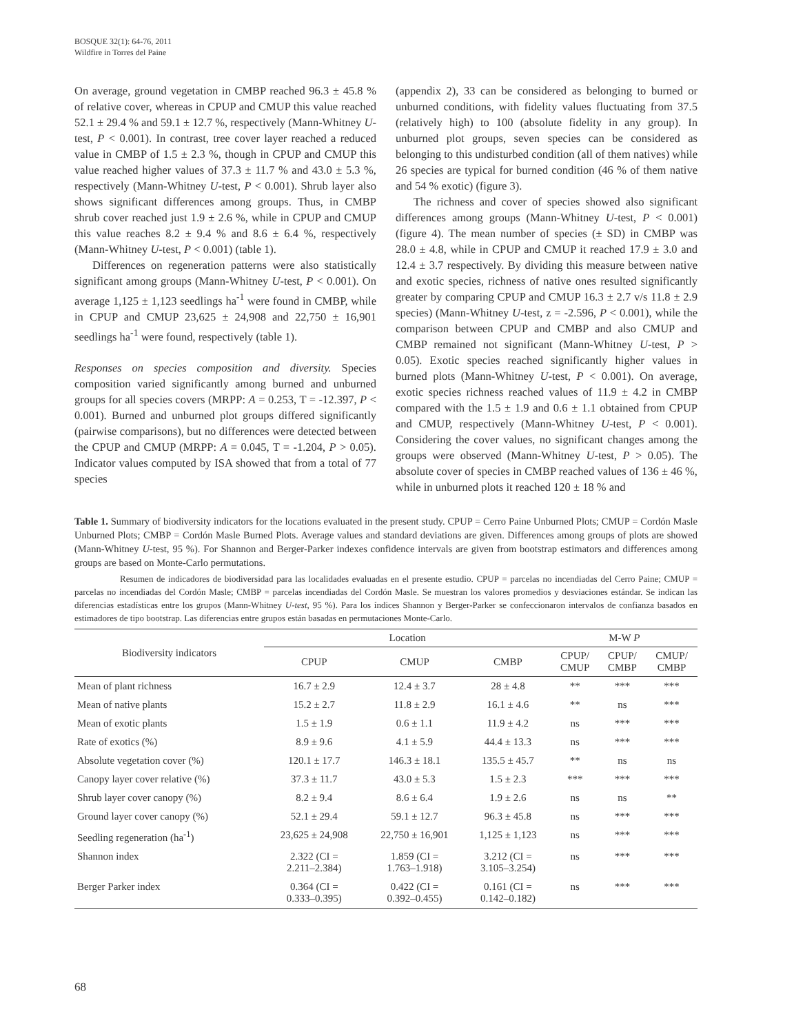BOSQUE 32(1): 64-76, 2011
Wildfire in Torres del Paine
On average, ground vegetation in CMBP reached 96.3 ± 45.8 % of relative cover, whereas in CPUP and CMUP this value reached 52.1 ± 29.4 % and 59.1 ± 12.7 %, respectively (Mann-Whitney U-test, P < 0.001). In contrast, tree cover layer reached a reduced value in CMBP of 1.5 ± 2.3 %, though in CPUP and CMUP this value reached higher values of 37.3 ± 11.7 % and 43.0 ± 5.3 %, respectively (Mann-Whitney U-test, P < 0.001). Shrub layer also shows significant differences among groups. Thus, in CMBP shrub cover reached just 1.9 ± 2.6 %, while in CPUP and CMUP this value reaches 8.2 ± 9.4 % and 8.6 ± 6.4 %, respectively (Mann-Whitney U-test, P < 0.001) (table 1).
Differences on regeneration patterns were also statistically significant among groups (Mann-Whitney U-test, P < 0.001). On average 1,125 ± 1,123 seedlings ha<sup>-1</sup> were found in CMBP, while in CPUP and CMUP 23,625 ± 24,908 and 22,750 ± 16,901 seedlings ha<sup>-1</sup> were found, respectively (table 1).
Responses on species composition and diversity. Species composition varied significantly among burned and unburned groups for all species covers (MRPP: A = 0.253, T = -12.397, P < 0.001). Burned and unburned plot groups differed significantly (pairwise comparisons), but no differences were detected between the CPUP and CMUP (MRPP: A = 0.045, T = -1.204, P > 0.05). Indicator values computed by ISA showed that from a total of 77 species
(appendix 2), 33 can be considered as belonging to burned or unburned conditions, with fidelity values fluctuating from 37.5 (relatively high) to 100 (absolute fidelity in any group). In unburned plot groups, seven species can be considered as belonging to this undisturbed condition (all of them natives) while 26 species are typical for burned condition (46 % of them native and 54 % exotic) (figure 3).
The richness and cover of species showed also significant differences among groups (Mann-Whitney U-test, P < 0.001) (figure 4). The mean number of species (± SD) in CMBP was 28.0 ± 4.8, while in CPUP and CMUP it reached 17.9 ± 3.0 and 12.4 ± 3.7 respectively. By dividing this measure between native and exotic species, richness of native ones resulted significantly greater by comparing CPUP and CMUP 16.3 ± 2.7 v/s 11.8 ± 2.9 species) (Mann-Whitney U-test, z = -2.596, P < 0.001), while the comparison between CPUP and CMBP and also CMUP and CMBP remained not significant (Mann-Whitney U-test, P > 0.05). Exotic species reached significantly higher values in burned plots (Mann-Whitney U-test, P < 0.001). On average, exotic species richness reached values of 11.9 ± 4.2 in CMBP compared with the 1.5 ± 1.9 and 0.6 ± 1.1 obtained from CPUP and CMUP, respectively (Mann-Whitney U-test, P < 0.001). Considering the cover values, no significant changes among the groups were observed (Mann-Whitney U-test, P > 0.05). The absolute cover of species in CMBP reached values of 136 ± 46 %, while in unburned plots it reached 120 ± 18 % and
Table 1. Summary of biodiversity indicators for the locations evaluated in the present study. CPUP = Cerro Paine Unburned Plots; CMUP = Cordón Masle Unburned Plots; CMBP = Cordón Masle Burned Plots. Average values and standard deviations are given. Differences among groups of plots are showed (Mann-Whitney U-test, 95 %). For Shannon and Berger-Parker indexes confidence intervals are given from bootstrap estimators and differences among groups are based on Monte-Carlo permutations.
Resumen de indicadores de biodiversidad para las localidades evaluadas en el presente estudio. CPUP = parcelas no incendiadas del Cerro Paine; CMUP = parcelas no incendiadas del Cordón Masle; CMBP = parcelas incendiadas del Cordón Masle. Se muestran los valores promedios y desviaciones estándar. Se indican las diferencias estadísticas entre los grupos (Mann-Whitney U-test, 95 %). Para los índices Shannon y Berger-Parker se confeccionaron intervalos de confianza basados en estimadores de tipo bootstrap. Las diferencias entre grupos están basadas en permutaciones Monte-Carlo.
| Biodiversity indicators | Location | | | M-W P | | |
| --- | --- | --- | --- | --- | --- | --- |
| | CPUP | CMUP | CMBP | CPUP/ CMUP | CPUP/ CMBP | CMUP/ CMBP |
| Mean of plant richness | 16.7 ± 2.9 | 12.4 ± 3.7 | 28 ± 4.8 | ** | *** | *** |
| Mean of native plants | 15.2 ± 2.7 | 11.8 ± 2.9 | 16.1 ± 4.6 | ** | ns | *** |
| Mean of exotic plants | 1.5 ± 1.9 | 0.6 ± 1.1 | 11.9 ± 4.2 | ns | *** | *** |
| Rate of exotics (%) | 8.9 ± 9.6 | 4.1 ± 5.9 | 44.4 ± 13.3 | ns | *** | *** |
| Absolute vegetation cover (%) | 120.1 ± 17.7 | 146.3 ± 18.1 | 135.5 ± 45.7 | ** | ns | ns |
| Canopy layer cover relative (%) | 37.3 ± 11.7 | 43.0 ± 5.3 | 1.5 ± 2.3 | *** | *** | *** |
| Shrub layer cover canopy (%) | 8.2 ± 9.4 | 8.6 ± 6.4 | 1.9 ± 2.6 | ns | ns | ** |
| Ground layer cover canopy (%) | 52.1 ± 29.4 | 59.1 ± 12.7 | 96.3 ± 45.8 | ns | *** | *** |
| Seedling regeneration (ha<sup>-1</sup>) | 23,625 ± 24,908 | 22,750 ± 16,901 | 1,125 ± 1,123 | ns | *** | *** |
| Shannon index | 2.322 (CI = 2.211–2.384) | 1.859 (CI = 1.763–1.918) | 3.212 (CI = 3.105–3.254) | ns | *** | *** |
| Berger Parker index | 0.364 (CI = 0.333–0.395) | 0.422 (CI = 0.392–0.455) | 0.161 (CI = 0.142–0.182) | ns | *** | *** |
68